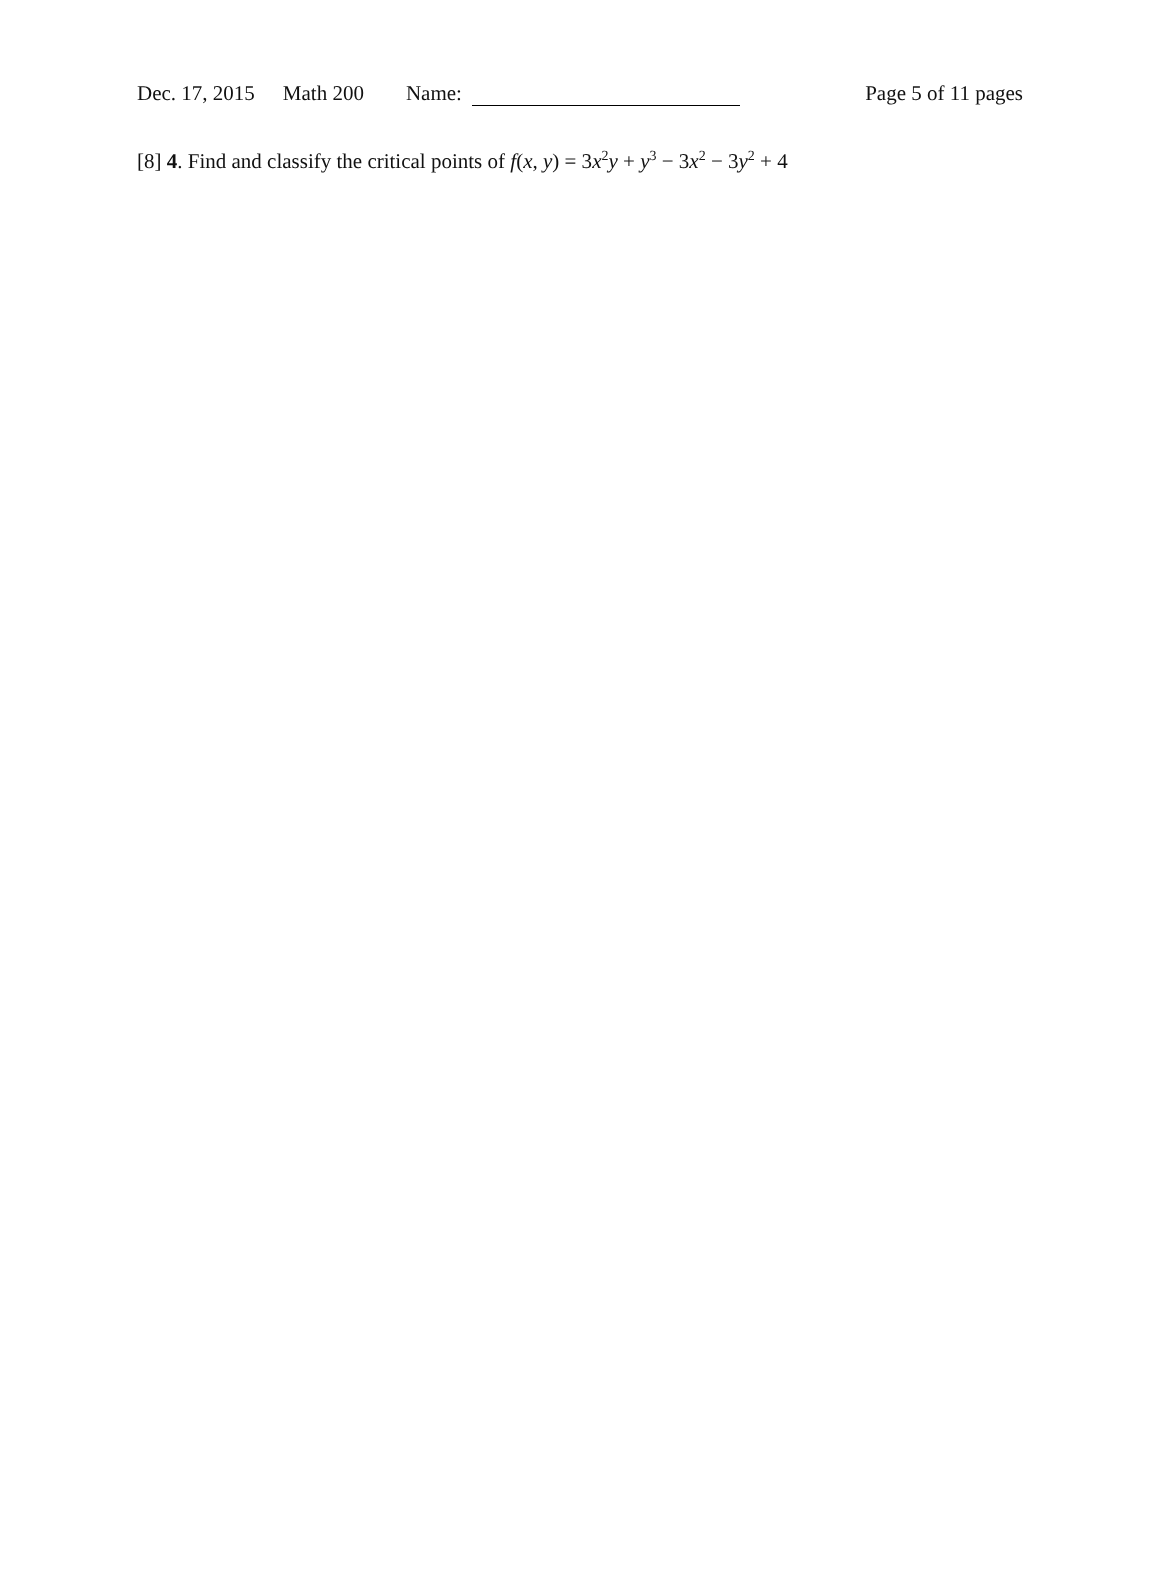Dec. 17, 2015 Math 200 Name: Page 5 of 11 pages
[8] 4. Find and classify the critical points of f(x, y) = 3x<sup>2</sup>y + y<sup>3</sup> − 3x<sup>2</sup> − 3y<sup>2</sup> + 4